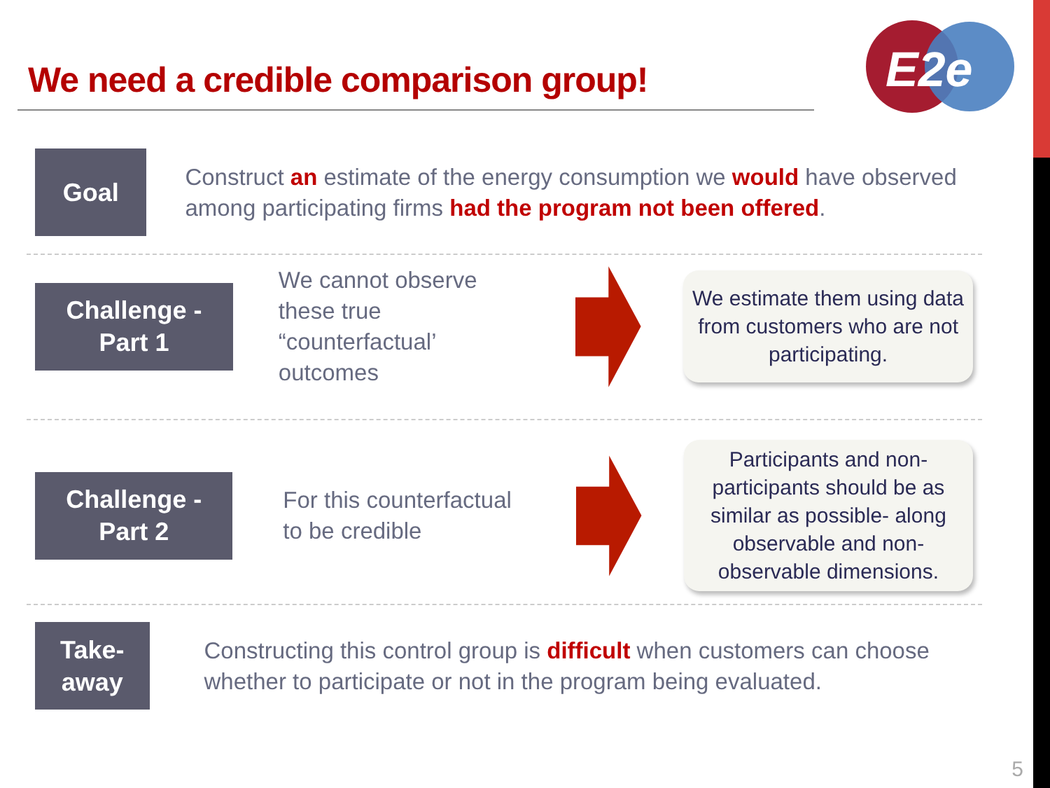We need a credible comparison group!
E2e
Goal
Construct an estimate of the energy consumption we would have observed among participating firms had the program not been offered.
Challenge -
Part 1
We cannot observe these true “counterfactual’ outcomes
We estimate them using data from customers who are not participating.
Challenge -
Part 2
For this counterfactual to be credible
Participants and non-participants should be as similar as possible- along observable and non-observable dimensions.
Take-away
Constructing this control group is difficult when customers can choose whether to participate or not in the program being evaluated.
5